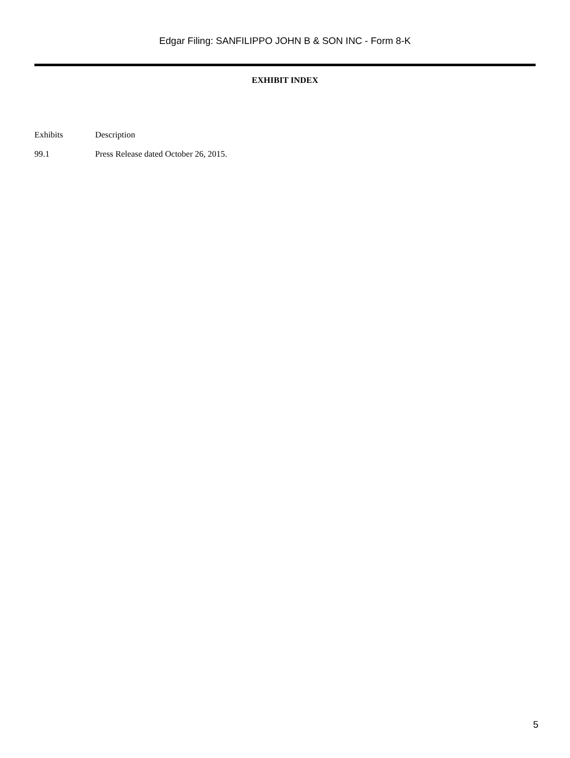Edgar Filing: SANFILIPPO JOHN B & SON INC - Form 8-K
EXHIBIT INDEX
| Exhibits | Description |
| 99.1 | Press Release dated October 26, 2015. |
5